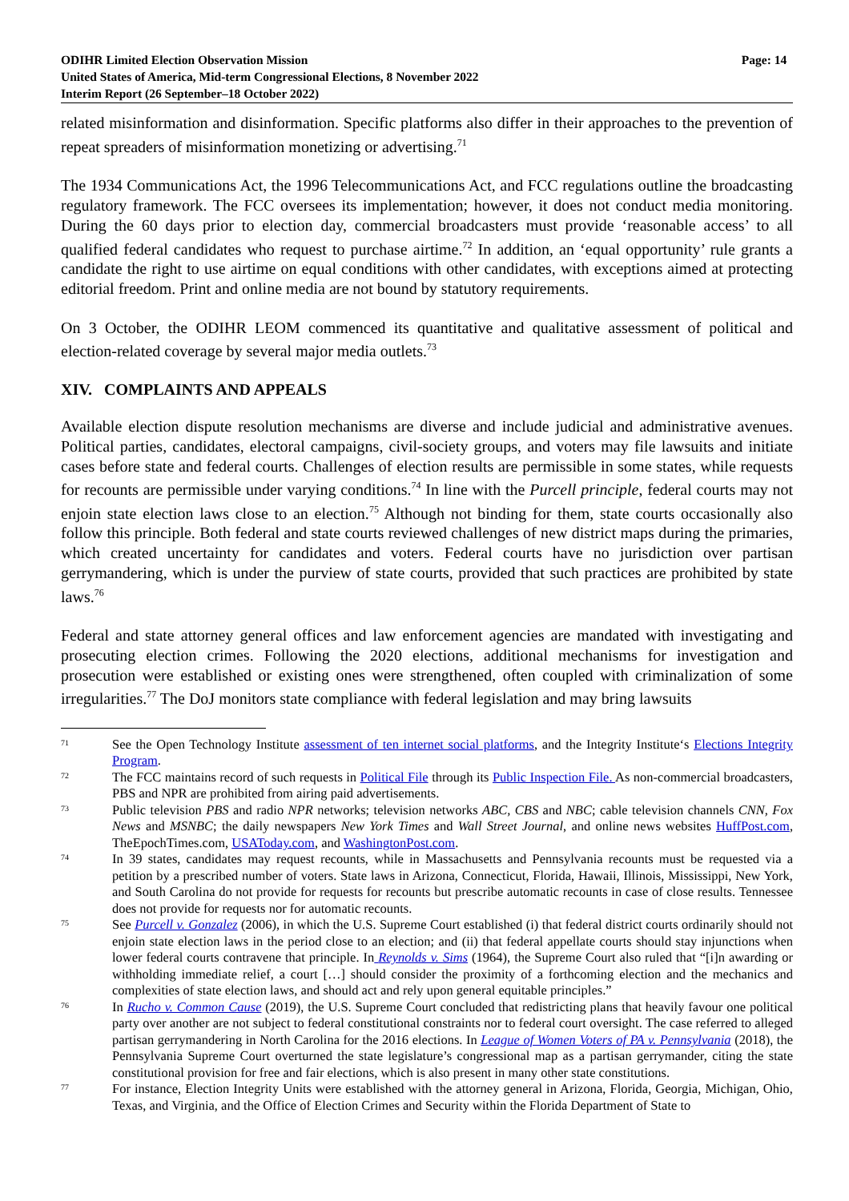ODIHR Limited Election Observation Mission
United States of America, Mid-term Congressional Elections, 8 November 2022
Interim Report (26 September–18 October 2022)
Page: 14
related misinformation and disinformation. Specific platforms also differ in their approaches to the prevention of repeat spreaders of misinformation monetizing or advertising.<sup>71</sup>
The 1934 Communications Act, the 1996 Telecommunications Act, and FCC regulations outline the broadcasting regulatory framework. The FCC oversees its implementation; however, it does not conduct media monitoring. During the 60 days prior to election day, commercial broadcasters must provide ‘reasonable access’ to all qualified federal candidates who request to purchase airtime.<sup>72</sup> In addition, an ‘equal opportunity’ rule grants a candidate the right to use airtime on equal conditions with other candidates, with exceptions aimed at protecting editorial freedom. Print and online media are not bound by statutory requirements.
On 3 October, the ODIHR LEOM commenced its quantitative and qualitative assessment of political and election-related coverage by several major media outlets.<sup>73</sup>
XIV. COMPLAINTS AND APPEALS
Available election dispute resolution mechanisms are diverse and include judicial and administrative avenues. Political parties, candidates, electoral campaigns, civil-society groups, and voters may file lawsuits and initiate cases before state and federal courts. Challenges of election results are permissible in some states, while requests for recounts are permissible under varying conditions.<sup>74</sup> In line with the Purcell principle, federal courts may not enjoin state election laws close to an election.<sup>75</sup> Although not binding for them, state courts occasionally also follow this principle. Both federal and state courts reviewed challenges of new district maps during the primaries, which created uncertainty for candidates and voters. Federal courts have no jurisdiction over partisan gerrymandering, which is under the purview of state courts, provided that such practices are prohibited by state laws.<sup>76</sup>
Federal and state attorney general offices and law enforcement agencies are mandated with investigating and prosecuting election crimes. Following the 2020 elections, additional mechanisms for investigation and prosecution were established or existing ones were strengthened, often coupled with criminalization of some irregularities.<sup>77</sup> The DoJ monitors state compliance with federal legislation and may bring lawsuits
71
See the Open Technology Institute assessment of ten internet social platforms, and the Integrity Institute‘s Elections Integrity Program.
72
The FCC maintains record of such requests in Political File through its Public Inspection File. As non-commercial broadcasters, PBS and NPR are prohibited from airing paid advertisements.
73
Public television PBS and radio NPR networks; television networks ABC, CBS and NBC; cable television channels CNN, Fox News and MSNBC; the daily newspapers New York Times and Wall Street Journal, and online news websites HuffPost.com, TheEpochTimes.com, USAToday.com, and WashingtonPost.com.
74
In 39 states, candidates may request recounts, while in Massachusetts and Pennsylvania recounts must be requested via a petition by a prescribed number of voters. State laws in Arizona, Connecticut, Florida, Hawaii, Illinois, Mississippi, New York, and South Carolina do not provide for requests for recounts but prescribe automatic recounts in case of close results. Tennessee does not provide for requests nor for automatic recounts.
75
See Purcell v. Gonzalez (2006), in which the U.S. Supreme Court established (i) that federal district courts ordinarily should not enjoin state election laws in the period close to an election; and (ii) that federal appellate courts should stay injunctions when lower federal courts contravene that principle. In Reynolds v. Sims (1964), the Supreme Court also ruled that “[i]n awarding or withholding immediate relief, a court […] should consider the proximity of a forthcoming election and the mechanics and complexities of state election laws, and should act and rely upon general equitable principles.”
76
In Rucho v. Common Cause (2019), the U.S. Supreme Court concluded that redistricting plans that heavily favour one political party over another are not subject to federal constitutional constraints nor to federal court oversight. The case referred to alleged partisan gerrymandering in North Carolina for the 2016 elections. In League of Women Voters of PA v. Pennsylvania (2018), the Pennsylvania Supreme Court overturned the state legislature’s congressional map as a partisan gerrymander, citing the state constitutional provision for free and fair elections, which is also present in many other state constitutions.
77
For instance, Election Integrity Units were established with the attorney general in Arizona, Florida, Georgia, Michigan, Ohio, Texas, and Virginia, and the Office of Election Crimes and Security within the Florida Department of State to